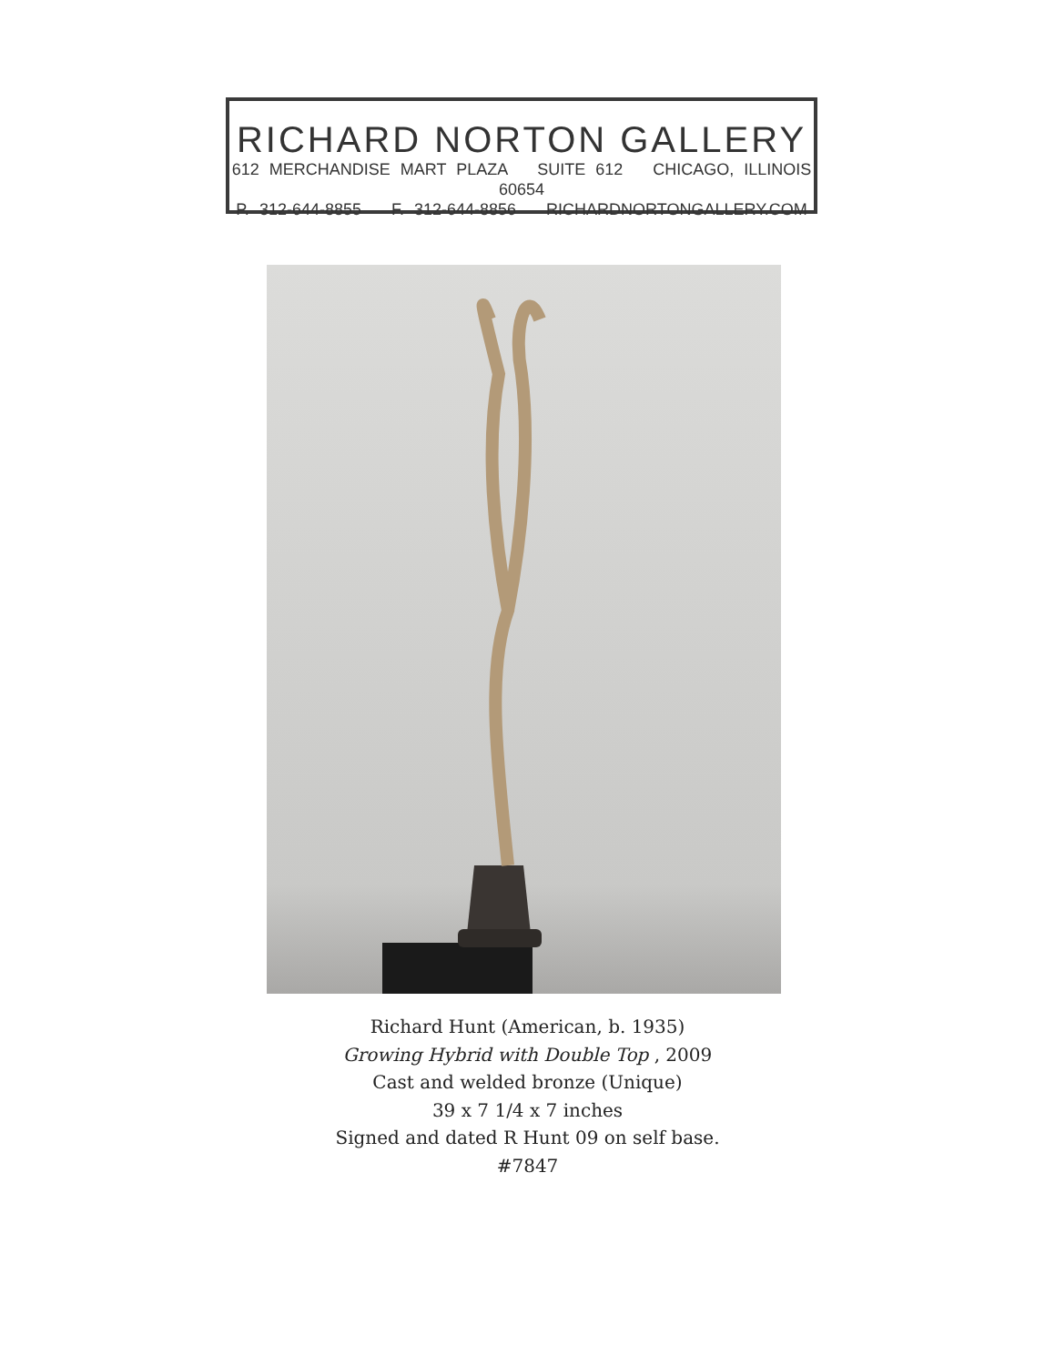RICHARD NORTON GALLERY
612 MERCHANDISE MART PLAZA SUITE 612 CHICAGO, ILLINOIS 60654
P. 312-644-8855 F. 312-644-8856 RICHARDNORTONGALLERY.COM
Richard Hunt (American, b. 1935)
Growing Hybrid with Double Top , 2009
Cast and welded bronze (Unique)
39 x 7 1/4 x 7 inches
Signed and dated R Hunt 09 on self base.
#7847